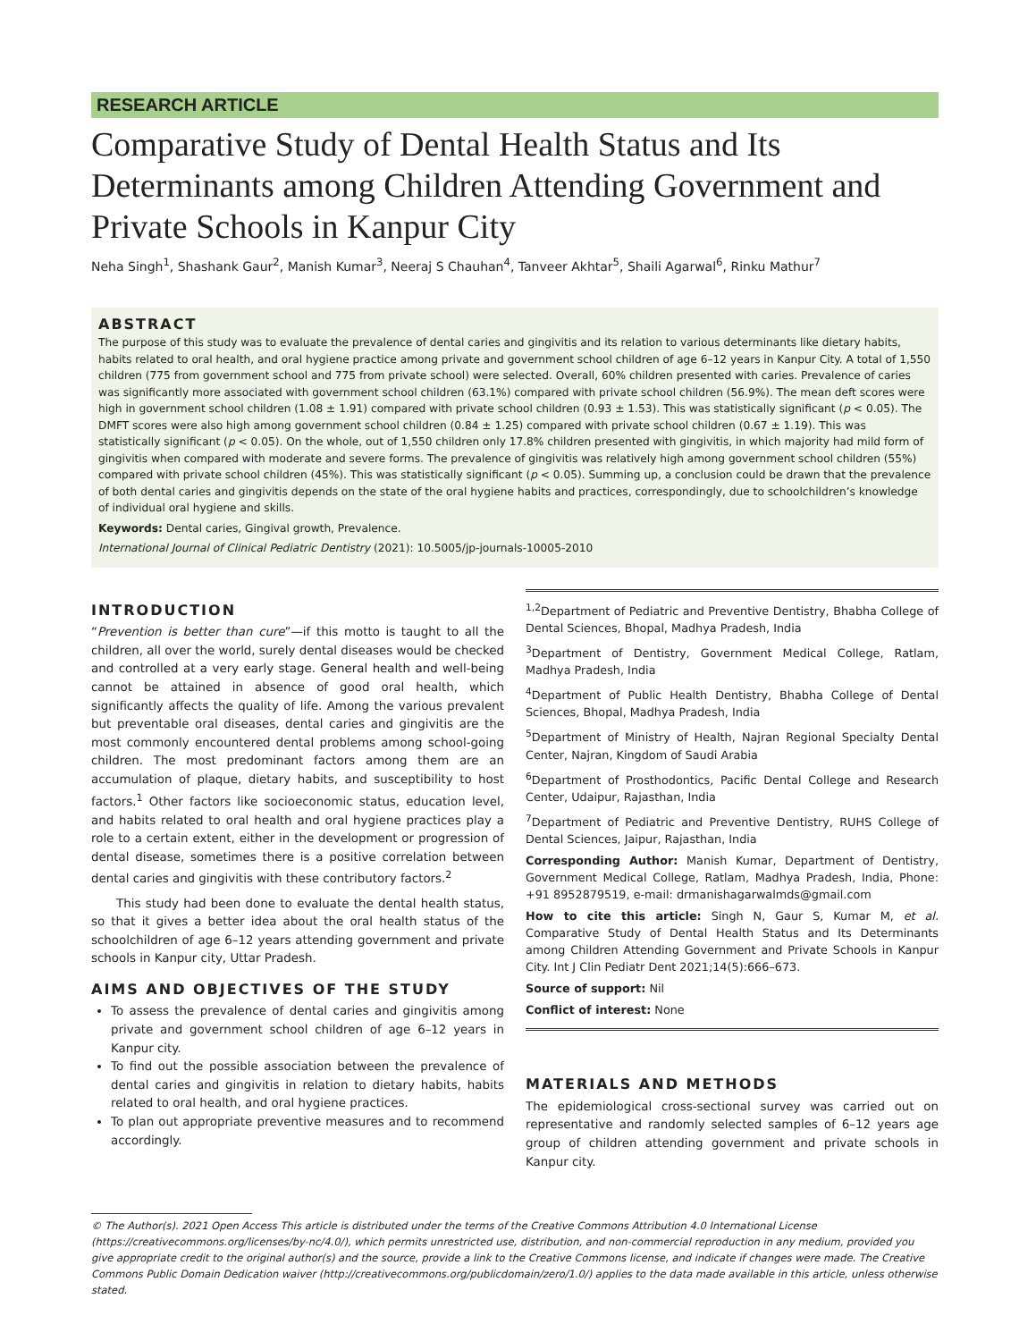RESEARCH ARTICLE
Comparative Study of Dental Health Status and Its Determinants among Children Attending Government and Private Schools in Kanpur City
Neha Singh<sup>1</sup>, Shashank Gaur<sup>2</sup>, Manish Kumar<sup>3</sup>, Neeraj S Chauhan<sup>4</sup>, Tanveer Akhtar<sup>5</sup>, Shaili Agarwal<sup>6</sup>, Rinku Mathur<sup>7</sup>
ABSTRACT
The purpose of this study was to evaluate the prevalence of dental caries and gingivitis and its relation to various determinants like dietary habits, habits related to oral health, and oral hygiene practice among private and government school children of age 6–12 years in Kanpur City. A total of 1,550 children (775 from government school and 775 from private school) were selected. Overall, 60% children presented with caries. Prevalence of caries was significantly more associated with government school children (63.1%) compared with private school children (56.9%). The mean deft scores were high in government school children (1.08 ± 1.91) compared with private school children (0.93 ± 1.53). This was statistically significant (p < 0.05). The DMFT scores were also high among government school children (0.84 ± 1.25) compared with private school children (0.67 ± 1.19). This was statistically significant (p < 0.05). On the whole, out of 1,550 children only 17.8% children presented with gingivitis, in which majority had mild form of gingivitis when compared with moderate and severe forms. The prevalence of gingivitis was relatively high among government school children (55%) compared with private school children (45%). This was statistically significant (p < 0.05). Summing up, a conclusion could be drawn that the prevalence of both dental caries and gingivitis depends on the state of the oral hygiene habits and practices, correspondingly, due to schoolchildren’s knowledge of individual oral hygiene and skills.
Keywords: Dental caries, Gingival growth, Prevalence.
International Journal of Clinical Pediatric Dentistry (2021): 10.5005/jp-journals-10005-2010
INTRODUCTION
“Prevention is better than cure”—if this motto is taught to all the children, all over the world, surely dental diseases would be checked and controlled at a very early stage. General health and well-being cannot be attained in absence of good oral health, which significantly affects the quality of life. Among the various prevalent but preventable oral diseases, dental caries and gingivitis are the most commonly encountered dental problems among school-going children. The most predominant factors among them are an accumulation of plaque, dietary habits, and susceptibility to host factors.<sup>1</sup> Other factors like socioeconomic status, education level, and habits related to oral health and oral hygiene practices play a role to a certain extent, either in the development or progression of dental disease, sometimes there is a positive correlation between dental caries and gingivitis with these contributory factors.<sup>2</sup>
This study had been done to evaluate the dental health status, so that it gives a better idea about the oral health status of the schoolchildren of age 6–12 years attending government and private schools in Kanpur city, Uttar Pradesh.
AIMS AND OBJECTIVES OF THE STUDY
To assess the prevalence of dental caries and gingivitis among private and government school children of age 6–12 years in Kanpur city.
To find out the possible association between the prevalence of dental caries and gingivitis in relation to dietary habits, habits related to oral health, and oral hygiene practices.
To plan out appropriate preventive measures and to recommend accordingly.
<sup>1,2</sup>Department of Pediatric and Preventive Dentistry, Bhabha College of Dental Sciences, Bhopal, Madhya Pradesh, India
<sup>3</sup> Department of Dentistry, Government Medical College, Ratlam, Madhya Pradesh, India
<sup>4</sup> Department of Public Health Dentistry, Bhabha College of Dental Sciences, Bhopal, Madhya Pradesh, India
<sup>5</sup> Department of Ministry of Health, Najran Regional Specialty Dental Center, Najran, Kingdom of Saudi Arabia
<sup>6</sup> Department of Prosthodontics, Pacific Dental College and Research Center, Udaipur, Rajasthan, India
<sup>7</sup> Department of Pediatric and Preventive Dentistry, RUHS College of Dental Sciences, Jaipur, Rajasthan, India
Corresponding Author: Manish Kumar, Department of Dentistry, Government Medical College, Ratlam, Madhya Pradesh, India, Phone: +91 8952879519, e-mail: drmanishagarwalmds@gmail.com
How to cite this article: Singh N, Gaur S, Kumar M, et al. Comparative Study of Dental Health Status and Its Determinants among Children Attending Government and Private Schools in Kanpur City. Int J Clin Pediatr Dent 2021;14(5):666–673.
Source of support: Nil
Conflict of interest: None
MATERIALS AND METHODS
The epidemiological cross-sectional survey was carried out on representative and randomly selected samples of 6–12 years age group of children attending government and private schools in Kanpur city.
© The Author(s). 2021 Open Access This article is distributed under the terms of the Creative Commons Attribution 4.0 International License (https://creativecommons.org/licenses/by-nc/4.0/), which permits unrestricted use, distribution, and non-commercial reproduction in any medium, provided you give appropriate credit to the original author(s) and the source, provide a link to the Creative Commons license, and indicate if changes were made. The Creative Commons Public Domain Dedication waiver (http://creativecommons.org/publicdomain/zero/1.0/) applies to the data made available in this article, unless otherwise stated.